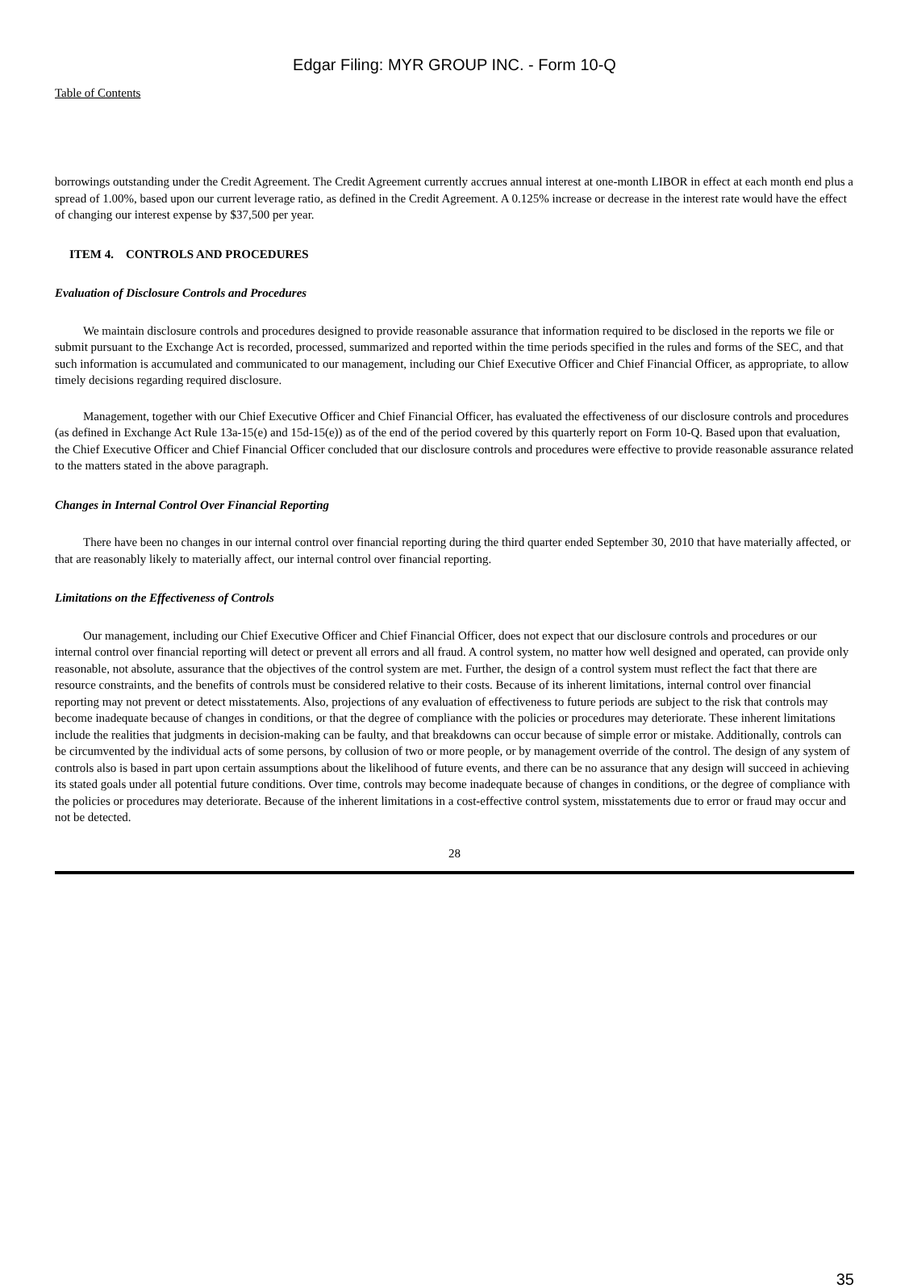Edgar Filing: MYR GROUP INC. - Form 10-Q
Table of Contents
borrowings outstanding under the Credit Agreement. The Credit Agreement currently accrues annual interest at one-month LIBOR in effect at each month end plus a spread of 1.00%, based upon our current leverage ratio, as defined in the Credit Agreement. A 0.125% increase or decrease in the interest rate would have the effect of changing our interest expense by $37,500 per year.
ITEM 4. CONTROLS AND PROCEDURES
Evaluation of Disclosure Controls and Procedures
We maintain disclosure controls and procedures designed to provide reasonable assurance that information required to be disclosed in the reports we file or submit pursuant to the Exchange Act is recorded, processed, summarized and reported within the time periods specified in the rules and forms of the SEC, and that such information is accumulated and communicated to our management, including our Chief Executive Officer and Chief Financial Officer, as appropriate, to allow timely decisions regarding required disclosure.
Management, together with our Chief Executive Officer and Chief Financial Officer, has evaluated the effectiveness of our disclosure controls and procedures (as defined in Exchange Act Rule 13a-15(e) and 15d-15(e)) as of the end of the period covered by this quarterly report on Form 10-Q. Based upon that evaluation, the Chief Executive Officer and Chief Financial Officer concluded that our disclosure controls and procedures were effective to provide reasonable assurance related to the matters stated in the above paragraph.
Changes in Internal Control Over Financial Reporting
There have been no changes in our internal control over financial reporting during the third quarter ended September 30, 2010 that have materially affected, or that are reasonably likely to materially affect, our internal control over financial reporting.
Limitations on the Effectiveness of Controls
Our management, including our Chief Executive Officer and Chief Financial Officer, does not expect that our disclosure controls and procedures or our internal control over financial reporting will detect or prevent all errors and all fraud. A control system, no matter how well designed and operated, can provide only reasonable, not absolute, assurance that the objectives of the control system are met. Further, the design of a control system must reflect the fact that there are resource constraints, and the benefits of controls must be considered relative to their costs. Because of its inherent limitations, internal control over financial reporting may not prevent or detect misstatements. Also, projections of any evaluation of effectiveness to future periods are subject to the risk that controls may become inadequate because of changes in conditions, or that the degree of compliance with the policies or procedures may deteriorate. These inherent limitations include the realities that judgments in decision-making can be faulty, and that breakdowns can occur because of simple error or mistake. Additionally, controls can be circumvented by the individual acts of some persons, by collusion of two or more people, or by management override of the control. The design of any system of controls also is based in part upon certain assumptions about the likelihood of future events, and there can be no assurance that any design will succeed in achieving its stated goals under all potential future conditions. Over time, controls may become inadequate because of changes in conditions, or the degree of compliance with the policies or procedures may deteriorate. Because of the inherent limitations in a cost-effective control system, misstatements due to error or fraud may occur and not be detected.
28
35